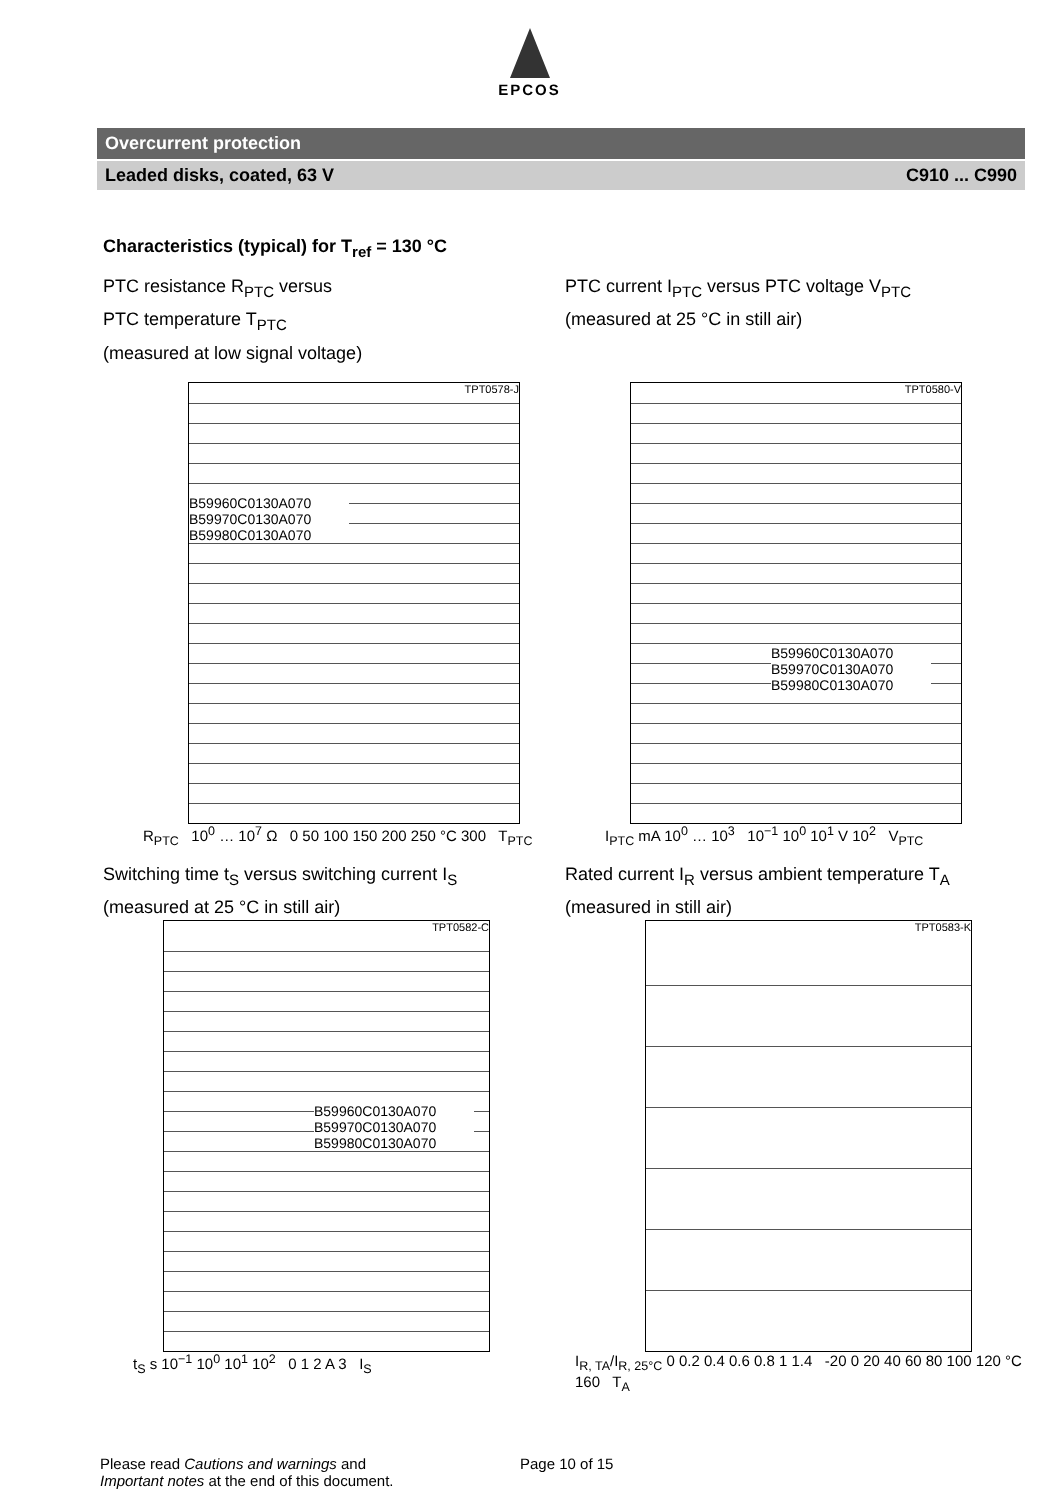EPCOS
Overcurrent protection
Leaded disks, coated, 63 V C910 ... C990
Characteristics (typical) for T<sub>ref</sub> = 130 °C
PTC resistance R<sub>PTC</sub> versus
PTC temperature T<sub>PTC</sub>
(measured at low signal voltage)
TPT0578-J
B59960C0130A070
B59970C0130A070
B59980C0130A070
R<sub>PTC</sub> 10<sup>0</sup> … 10<sup>7</sup> Ω 0 50 100 150 200 250 °C 300 T<sub>PTC</sub>
PTC current I<sub>PTC</sub> versus PTC voltage V<sub>PTC</sub>
(measured at 25 °C in still air)
TPT0580-V
B59960C0130A070
B59970C0130A070
B59980C0130A070
I<sub>PTC</sub> mA 10<sup>0</sup> … 10<sup>3</sup> 10<sup>−1</sup> 10<sup>0</sup> 10<sup>1</sup> V 10<sup>2</sup> V<sub>PTC</sub>
Switching time t<sub>S</sub> versus switching current I<sub>S</sub>
(measured at 25 °C in still air)
TPT0582-C
B59960C0130A070
B59970C0130A070
B59980C0130A070
t<sub>S</sub> s 10<sup>−1</sup> 10<sup>0</sup> 10<sup>1</sup> 10<sup>2</sup> 0 1 2 A 3 I<sub>S</sub>
Rated current I<sub>R</sub> versus ambient temperature T<sub>A</sub>
(measured in still air)
TPT0583-K
I<sub>R, TA</sub>/I<sub>R, 25°C</sub> 0 0.2 0.4 0.6 0.8 1 1.4 -20 0 20 40 60 80 100 120 °C 160 T<sub>A</sub>
Please read Cautions and warnings and
Important notes at the end of this document.
Page 10 of 15